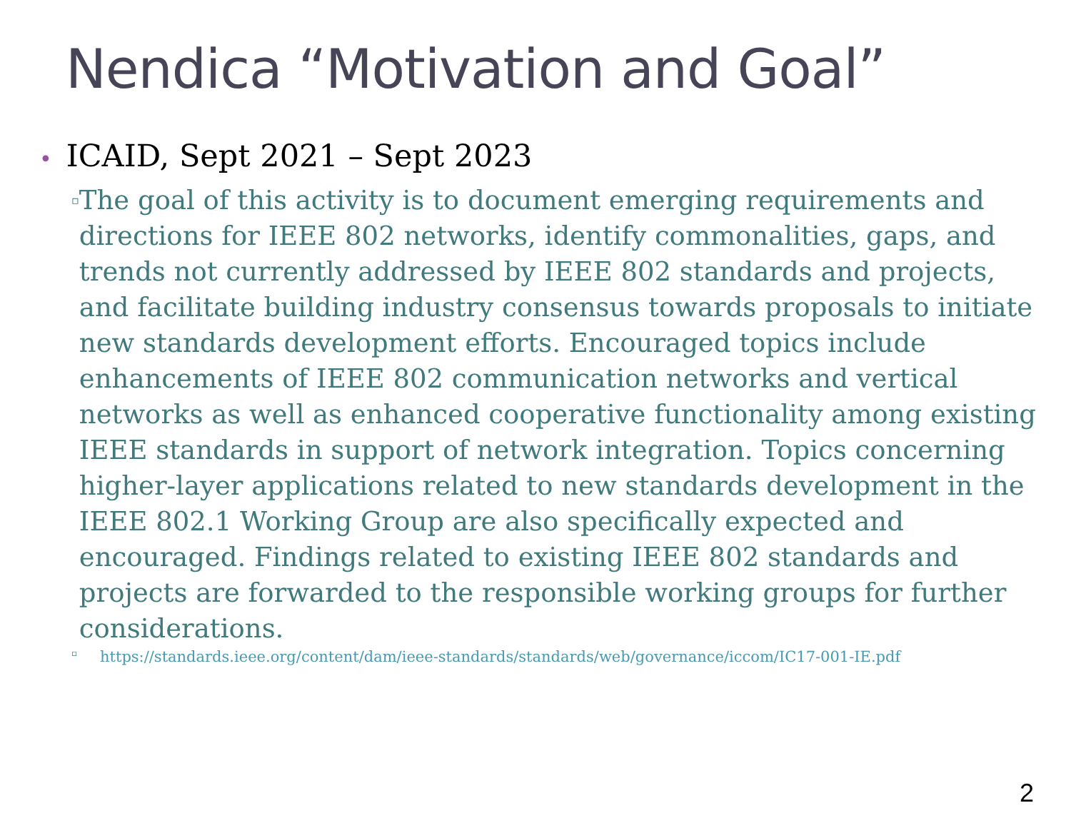Nendica “Motivation and Goal”
• ICAID, Sept 2021 – Sept 2023
▫
The goal of this activity is to document emerging requirements and directions for IEEE 802 networks, identify commonalities, gaps, and trends not currently addressed by IEEE 802 standards and projects, and facilitate building industry consensus towards proposals to initiate new standards development efforts. Encouraged topics include enhancements of IEEE 802 communication networks and vertical networks as well as enhanced cooperative functionality among existing IEEE standards in support of network integration. Topics concerning higher-layer applications related to new standards development in the IEEE 802.1 Working Group are also specifically expected and encouraged. Findings related to existing IEEE 802 standards and projects are forwarded to the responsible working groups for further considerations.
▫
https://standards.ieee.org/content/dam/ieee-standards/standards/web/governance/iccom/IC17-001-IE.pdf
2